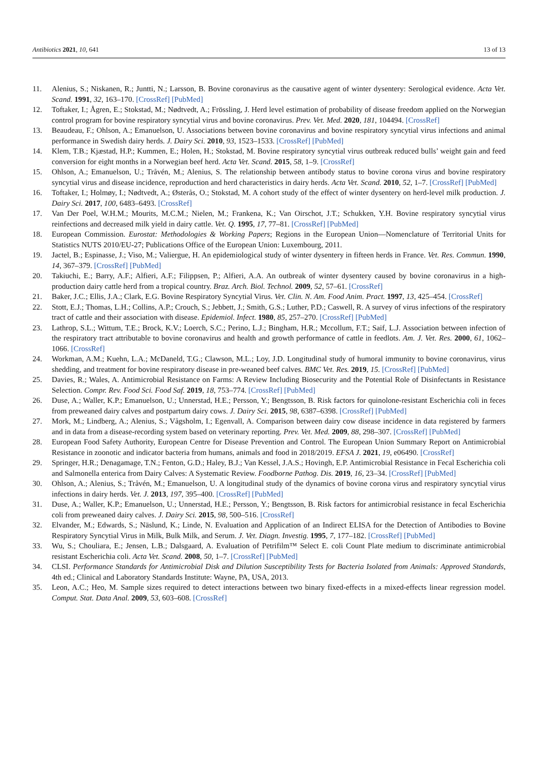Antibiotics 2021, 10, 641 13 of 13
11. Alenius, S.; Niskanen, R.; Juntti, N.; Larsson, B. Bovine coronavirus as the causative agent of winter dysentery: Serological evidence. Acta Vet. Scand. 1991, 32, 163–170. [CrossRef] [PubMed]
12. Toftaker, I.; Ågren, E.; Stokstad, M.; Nødtvedt, A.; Frössling, J. Herd level estimation of probability of disease freedom applied on the Norwegian control program for bovine respiratory syncytial virus and bovine coronavirus. Prev. Vet. Med. 2020, 181, 104494. [CrossRef]
13. Beaudeau, F.; Ohlson, A.; Emanuelson, U. Associations between bovine coronavirus and bovine respiratory syncytial virus infections and animal performance in Swedish dairy herds. J. Dairy Sci. 2010, 93, 1523–1533. [CrossRef] [PubMed]
14. Klem, T.B.; Kjæstad, H.P.; Kummen, E.; Holen, H.; Stokstad, M. Bovine respiratory syncytial virus outbreak reduced bulls’ weight gain and feed conversion for eight months in a Norwegian beef herd. Acta Vet. Scand. 2015, 58, 1–9. [CrossRef]
15. Ohlson, A.; Emanuelson, U.; Tråvén, M.; Alenius, S. The relationship between antibody status to bovine corona virus and bovine respiratory syncytial virus and disease incidence, reproduction and herd characteristics in dairy herds. Acta Vet. Scand. 2010, 52, 1–7. [CrossRef] [PubMed]
16. Toftaker, I.; Holmøy, I.; Nødtvedt, A.; Østerås, O.; Stokstad, M. A cohort study of the effect of winter dysentery on herd-level milk production. J. Dairy Sci. 2017, 100, 6483–6493. [CrossRef]
17. Van Der Poel, W.H.M.; Mourits, M.C.M.; Nielen, M.; Frankena, K.; Van Oirschot, J.T.; Schukken, Y.H. Bovine respiratory syncytial virus reinfections and decreased milk yield in dairy cattle. Vet. Q. 1995, 17, 77–81. [CrossRef] [PubMed]
18. European Commission. Eurostat: Methodologies & Working Papers; Regions in the European Union—Nomenclature of Territorial Units for Statistics NUTS 2010/EU-27; Publications Office of the European Union: Luxembourg, 2011.
19. Jactel, B.; Espinasse, J.; Viso, M.; Valiergue, H. An epidemiological study of winter dysentery in fifteen herds in France. Vet. Res. Commun. 1990, 14, 367–379. [CrossRef] [PubMed]
20. Takiuchi, E.; Barry, A.F.; Alfieri, A.F.; Filippsen, P.; Alfieri, A.A. An outbreak of winter dysentery caused by bovine coronavirus in a high-production dairy cattle herd from a tropical country. Braz. Arch. Biol. Technol. 2009, 52, 57–61. [CrossRef]
21. Baker, J.C.; Ellis, J.A.; Clark, E.G. Bovine Respiratory Syncytial Virus. Vet. Clin. N. Am. Food Anim. Pract. 1997, 13, 425–454. [CrossRef]
22. Stott, E.J.; Thomas, L.H.; Collins, A.P.; Crouch, S.; Jebbett, J.; Smith, G.S.; Luther, P.D.; Caswell, R. A survey of virus infections of the respiratory tract of cattle and their association with disease. Epidemiol. Infect. 1980, 85, 257–270. [CrossRef] [PubMed]
23. Lathrop, S.L.; Wittum, T.E.; Brock, K.V.; Loerch, S.C.; Perino, L.J.; Bingham, H.R.; Mccollum, F.T.; Saif, L.J. Association between infection of the respiratory tract attributable to bovine coronavirus and health and growth performance of cattle in feedlots. Am. J. Vet. Res. 2000, 61, 1062–1066. [CrossRef]
24. Workman, A.M.; Kuehn, L.A.; McDaneld, T.G.; Clawson, M.L.; Loy, J.D. Longitudinal study of humoral immunity to bovine coronavirus, virus shedding, and treatment for bovine respiratory disease in pre-weaned beef calves. BMC Vet. Res. 2019, 15. [CrossRef] [PubMed]
25. Davies, R.; Wales, A. Antimicrobial Resistance on Farms: A Review Including Biosecurity and the Potential Role of Disinfectants in Resistance Selection. Compr. Rev. Food Sci. Food Saf. 2019, 18, 753–774. [CrossRef] [PubMed]
26. Duse, A.; Waller, K.P.; Emanuelson, U.; Unnerstad, H.E.; Persson, Y.; Bengtsson, B. Risk factors for quinolone-resistant Escherichia coli in feces from preweaned dairy calves and postpartum dairy cows. J. Dairy Sci. 2015, 98, 6387–6398. [CrossRef] [PubMed]
27. Mork, M.; Lindberg, A.; Alenius, S.; Vågsholm, I.; Egenvall, A. Comparison between dairy cow disease incidence in data registered by farmers and in data from a disease-recording system based on veterinary reporting. Prev. Vet. Med. 2009, 88, 298–307. [CrossRef] [PubMed]
28. European Food Safety Authority, European Centre for Disease Prevention and Control. The European Union Summary Report on Antimicrobial Resistance in zoonotic and indicator bacteria from humans, animals and food in 2018/2019. EFSA J. 2021, 19, e06490. [CrossRef]
29. Springer, H.R.; Denagamage, T.N.; Fenton, G.D.; Haley, B.J.; Van Kessel, J.A.S.; Hovingh, E.P. Antimicrobial Resistance in Fecal Escherichia coli and Salmonella enterica from Dairy Calves: A Systematic Review. Foodborne Pathog. Dis. 2019, 16, 23–34. [CrossRef] [PubMed]
30. Ohlson, A.; Alenius, S.; Tråvén, M.; Emanuelson, U. A longitudinal study of the dynamics of bovine corona virus and respiratory syncytial virus infections in dairy herds. Vet. J. 2013, 197, 395–400. [CrossRef] [PubMed]
31. Duse, A.; Waller, K.P.; Emanuelson, U.; Unnerstad, H.E.; Persson, Y.; Bengtsson, B. Risk factors for antimicrobial resistance in fecal Escherichia coli from preweaned dairy calves. J. Dairy Sci. 2015, 98, 500–516. [CrossRef]
32. Elvander, M.; Edwards, S.; Näslund, K.; Linde, N. Evaluation and Application of an Indirect ELISA for the Detection of Antibodies to Bovine Respiratory Syncytial Virus in Milk, Bulk Milk, and Serum. J. Vet. Diagn. Investig. 1995, 7, 177–182. [CrossRef] [PubMed]
33. Wu, S.; Chouliara, E.; Jensen, L.B.; Dalsgaard, A. Evaluation of Petrifilm™ Select E. coli Count Plate medium to discriminate antimicrobial resistant Escherichia coli. Acta Vet. Scand. 2008, 50, 1–7. [CrossRef] [PubMed]
34. CLSI. Performance Standards for Antimicrobial Disk and Dilution Susceptibility Tests for Bacteria Isolated from Animals: Approved Standards, 4th ed.; Clinical and Laboratory Standards Institute: Wayne, PA, USA, 2013.
35. Leon, A.C.; Heo, M. Sample sizes required to detect interactions between two binary fixed-effects in a mixed-effects linear regression model. Comput. Stat. Data Anal. 2009, 53, 603–608. [CrossRef]